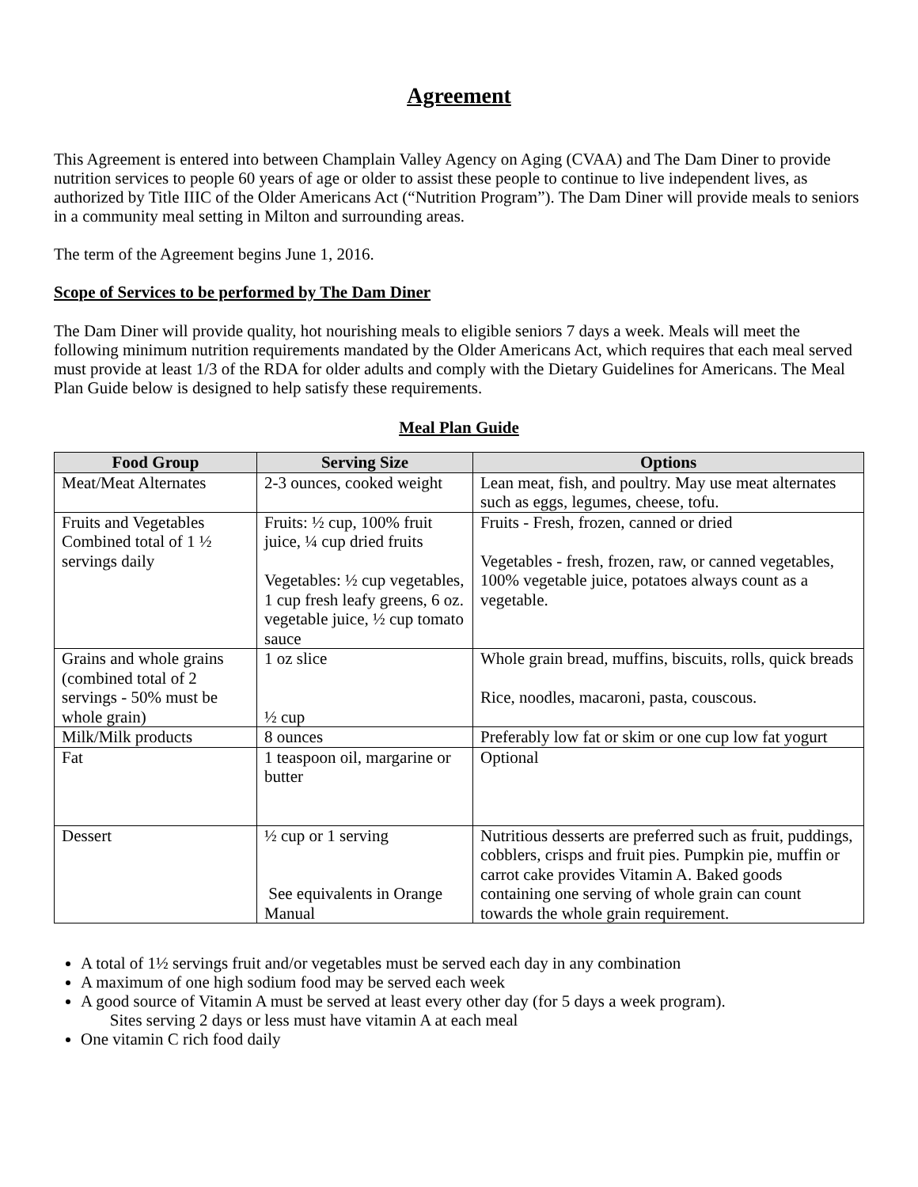Agreement
This Agreement is entered into between Champlain Valley Agency on Aging (CVAA) and The Dam Diner to provide nutrition services to people 60 years of age or older to assist these people to continue to live independent lives, as authorized by Title IIIC of the Older Americans Act (“Nutrition Program”). The Dam Diner will provide meals to seniors in a community meal setting in Milton and surrounding areas.
The term of the Agreement begins June 1, 2016.
Scope of Services to be performed by The Dam Diner
The Dam Diner will provide quality, hot nourishing meals to eligible seniors 7 days a week. Meals will meet the following minimum nutrition requirements mandated by the Older Americans Act, which requires that each meal served must provide at least 1/3 of the RDA for older adults and comply with the Dietary Guidelines for Americans. The Meal Plan Guide below is designed to help satisfy these requirements.
Meal Plan Guide
| Food Group | Serving Size | Options |
| --- | --- | --- |
| Meat/Meat Alternates | 2-3 ounces, cooked weight | Lean meat, fish, and poultry. May use meat alternates such as eggs, legumes, cheese, tofu. |
| Fruits and Vegetables Combined total of 1 ½ servings daily | Fruits: ½ cup, 100% fruit juice, ¼ cup dried fruits Vegetables: ½ cup vegetables, 1 cup fresh leafy greens, 6 oz. vegetable juice, ½ cup tomato sauce | Fruits - Fresh, frozen, canned or dried Vegetables - fresh, frozen, raw, or canned vegetables, 100% vegetable juice, potatoes always count as a vegetable. |
| Grains and whole grains (combined total of 2 servings - 50% must be whole grain) | 1 oz slice ½ cup | Whole grain bread, muffins, biscuits, rolls, quick breads Rice, noodles, macaroni, pasta, couscous. |
| Milk/Milk products | 8 ounces | Preferably low fat or skim or one cup low fat yogurt |
| Fat | 1 teaspoon oil, margarine or butter | Optional |
| Dessert | ½ cup or 1 serving See equivalents in Orange Manual | Nutritious desserts are preferred such as fruit, puddings, cobblers, crisps and fruit pies. Pumpkin pie, muffin or carrot cake provides Vitamin A. Baked goods containing one serving of whole grain can count towards the whole grain requirement. |
A total of 1½ servings fruit and/or vegetables must be served each day in any combination
A maximum of one high sodium food may be served each week
A good source of Vitamin A must be served at least every other day (for 5 days a week program).
Sites serving 2 days or less must have vitamin A at each meal
One vitamin C rich food daily